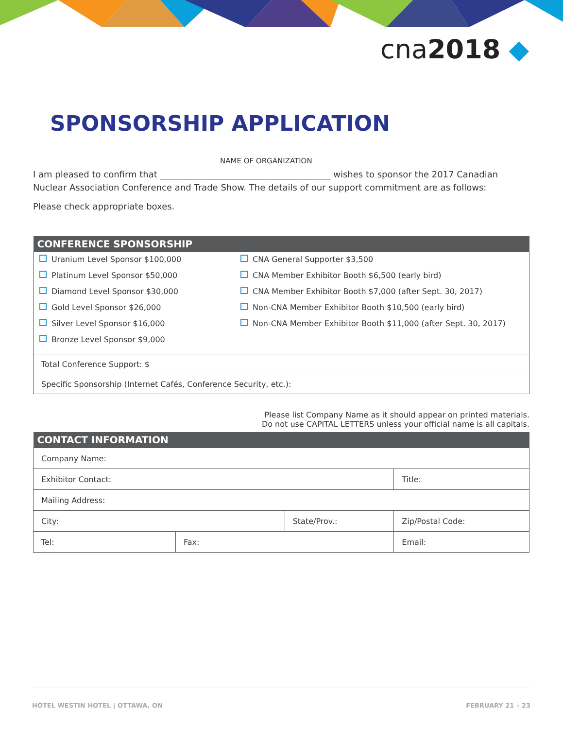cna2018 ◆
SPONSORSHIP APPLICATION
NAME OF ORGANIZATION
I am pleased to confirm that _______________________________________ wishes to sponsor the 2017 Canadian Nuclear Association Conference and Trade Show. The details of our support commitment are as follows:
Please check appropriate boxes.
| CONFERENCE SPONSORSHIP | |
| --- | --- |
| Uranium Level Sponsor $100,000 Platinum Level Sponsor $50,000 Diamond Level Sponsor $30,000 Gold Level Sponsor $26,000 Silver Level Sponsor $16,000 Bronze Level Sponsor $9,000 | CNA General Supporter $3,500 CNA Member Exhibitor Booth $6,500 (early bird) CNA Member Exhibitor Booth $7,000 (after Sept. 30, 2017) Non-CNA Member Exhibitor Booth $10,500 (early bird) Non-CNA Member Exhibitor Booth $11,000 (after Sept. 30, 2017) |
| Total Conference Support: $ | |
| Specific Sponsorship (Internet Cafés, Conference Security, etc.): | |
Please list Company Name as it should appear on printed materials.
Do not use CAPITAL LETTERS unless your official name is all capitals.
| CONTACT INFORMATION | | | | |
| --- | --- | --- | --- | --- |
| Company Name: | | | | |
| Exhibitor Contact: | | | | Title: |
| Mailing Address: | | | | |
| City: | | State/Prov.: | | Zip/Postal Code: |
| Tel: | Fax: | | Email: | |
HÔTEL WESTIN HOTEL | OTTAWA, ON FEBRUARY 21 – 23